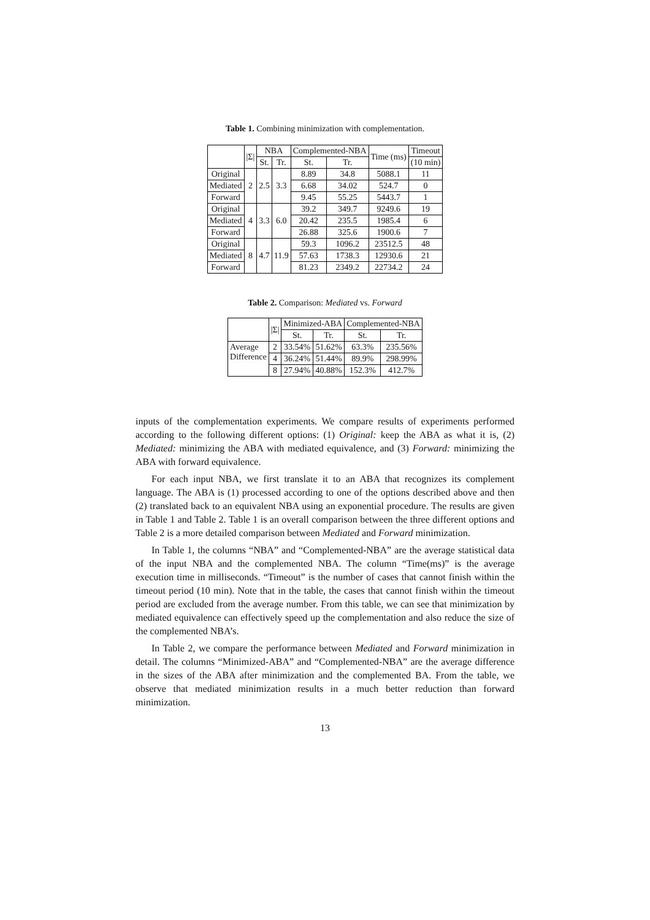Table 1. Combining minimization with complementation.
| | /Σ/ | NBA | | Complemented-NBA | | Time (ms) | Timeout |
| --- | --- | --- | --- | --- | --- | --- | --- |
| | | St. | Tr. | St. | Tr. | | (10 min) |
| Original | 2 | 2.5 | 3.3 | 8.89 | 34.8 | 5088.1 | 11 |
| Mediated | | | | 6.68 | 34.02 | 524.7 | 0 |
| Forward | | | | 9.45 | 55.25 | 5443.7 | 1 |
| Original | 4 | 3.3 | 6.0 | 39.2 | 349.7 | 9249.6 | 19 |
| Mediated | | | | 20.42 | 235.5 | 1985.4 | 6 |
| Forward | | | | 26.88 | 325.6 | 1900.6 | 7 |
| Original | 8 | 4.7 | 11.9 | 59.3 | 1096.2 | 23512.5 | 48 |
| Mediated | | | | 57.63 | 1738.3 | 12930.6 | 21 |
| Forward | | | | 81.23 | 2349.2 | 22734.2 | 24 |
Table 2. Comparison: Mediated vs. Forward
| | /Σ/ | Minimized-ABA | | Complemented-NBA | |
| --- | --- | --- | --- | --- | --- |
| | | St. | Tr. | St. | Tr. |
| Average Difference | 2 | 33.54% | 51.62% | 63.3% | 235.56% |
| | 4 | 36.24% | 51.44% | 89.9% | 298.99% |
| | 8 | 27.94% | 40.88% | 152.3% | 412.7% |
inputs of the complementation experiments. We compare results of experiments performed according to the following different options: (1) Original: keep the ABA as what it is, (2) Mediated: minimizing the ABA with mediated equivalence, and (3) Forward: minimizing the ABA with forward equivalence.
For each input NBA, we first translate it to an ABA that recognizes its complement language. The ABA is (1) processed according to one of the options described above and then (2) translated back to an equivalent NBA using an exponential procedure. The results are given in Table 1 and Table 2. Table 1 is an overall comparison between the three different options and Table 2 is a more detailed comparison between Mediated and Forward minimization.
In Table 1, the columns “NBA” and “Complemented-NBA” are the average statistical data of the input NBA and the complemented NBA. The column “Time(ms)” is the average execution time in milliseconds. “Timeout” is the number of cases that cannot finish within the timeout period (10 min). Note that in the table, the cases that cannot finish within the timeout period are excluded from the average number. From this table, we can see that minimization by mediated equivalence can effectively speed up the complementation and also reduce the size of the complemented NBA’s.
In Table 2, we compare the performance between Mediated and Forward minimization in detail. The columns “Minimized-ABA” and “Complemented-NBA” are the average difference in the sizes of the ABA after minimization and the complemented BA. From the table, we observe that mediated minimization results in a much better reduction than forward minimization.
13